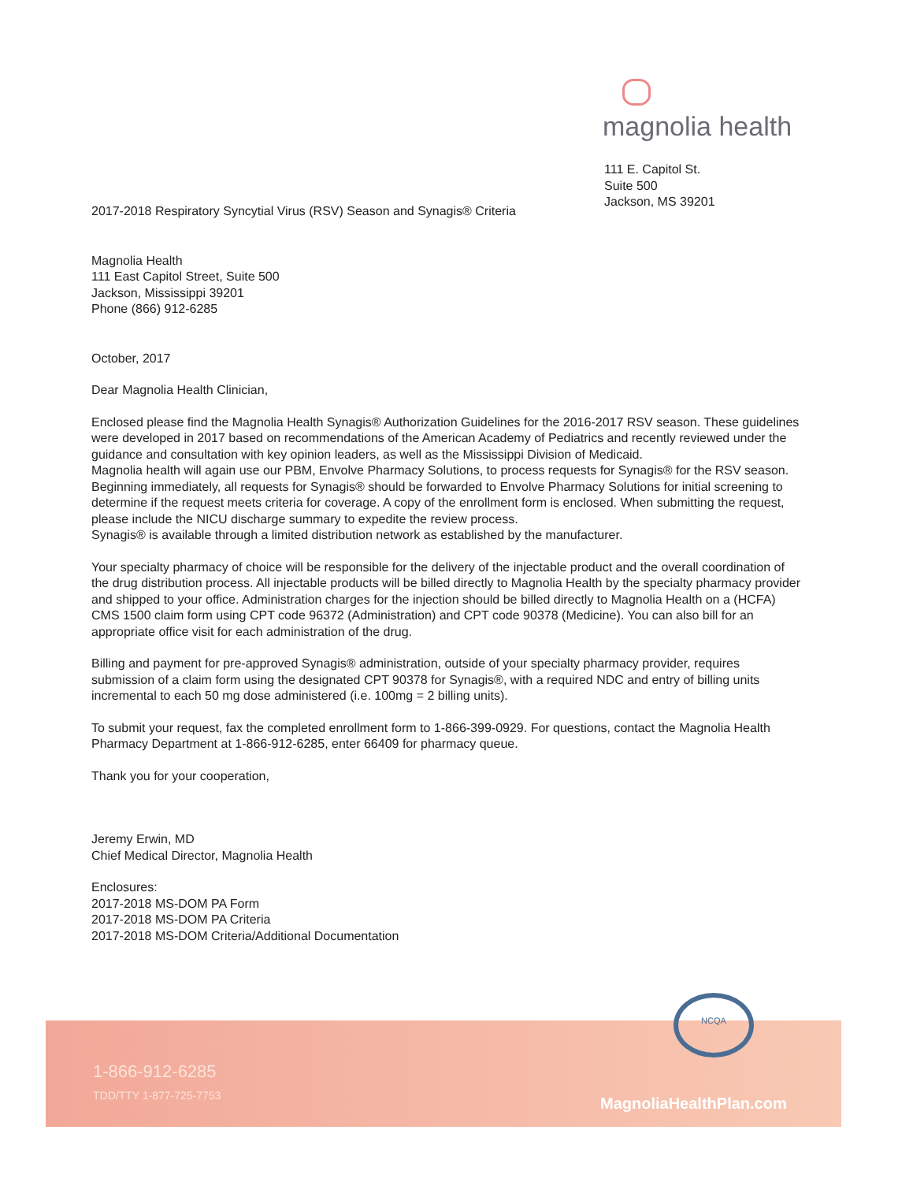magnolia health
111 E. Capitol St.
Suite 500
Jackson, MS 39201
2017-2018 Respiratory Syncytial Virus (RSV) Season and Synagis® Criteria
Magnolia Health
111 East Capitol Street, Suite 500
Jackson, Mississippi 39201
Phone (866) 912-6285
October, 2017
Dear Magnolia Health Clinician,
Enclosed please find the Magnolia Health Synagis® Authorization Guidelines for the 2016-2017 RSV season. These guidelines were developed in 2017 based on recommendations of the American Academy of Pediatrics and recently reviewed under the guidance and consultation with key opinion leaders, as well as the Mississippi Division of Medicaid.
Magnolia health will again use our PBM, Envolve Pharmacy Solutions, to process requests for Synagis® for the RSV season. Beginning immediately, all requests for Synagis® should be forwarded to Envolve Pharmacy Solutions for initial screening to determine if the request meets criteria for coverage. A copy of the enrollment form is enclosed. When submitting the request, please include the NICU discharge summary to expedite the review process.
Synagis® is available through a limited distribution network as established by the manufacturer.
Your specialty pharmacy of choice will be responsible for the delivery of the injectable product and the overall coordination of the drug distribution process. All injectable products will be billed directly to Magnolia Health by the specialty pharmacy provider and shipped to your office. Administration charges for the injection should be billed directly to Magnolia Health on a (HCFA) CMS 1500 claim form using CPT code 96372 (Administration) and CPT code 90378 (Medicine). You can also bill for an appropriate office visit for each administration of the drug.
Billing and payment for pre-approved Synagis® administration, outside of your specialty pharmacy provider, requires submission of a claim form using the designated CPT 90378 for Synagis®, with a required NDC and entry of billing units incremental to each 50 mg dose administered (i.e. 100mg = 2 billing units).
To submit your request, fax the completed enrollment form to 1-866-399-0929. For questions, contact the Magnolia Health Pharmacy Department at 1-866-912-6285, enter 66409 for pharmacy queue.
Thank you for your cooperation,
Jeremy Erwin, MD
Chief Medical Director, Magnolia Health
Enclosures:
2017-2018 MS-DOM PA Form
2017-2018 MS-DOM PA Criteria
2017-2018 MS-DOM Criteria/Additional Documentation
NCQA
1-866-912-6285
TDD/TTY 1-877-725-7753
MagnoliaHealthPlan.com